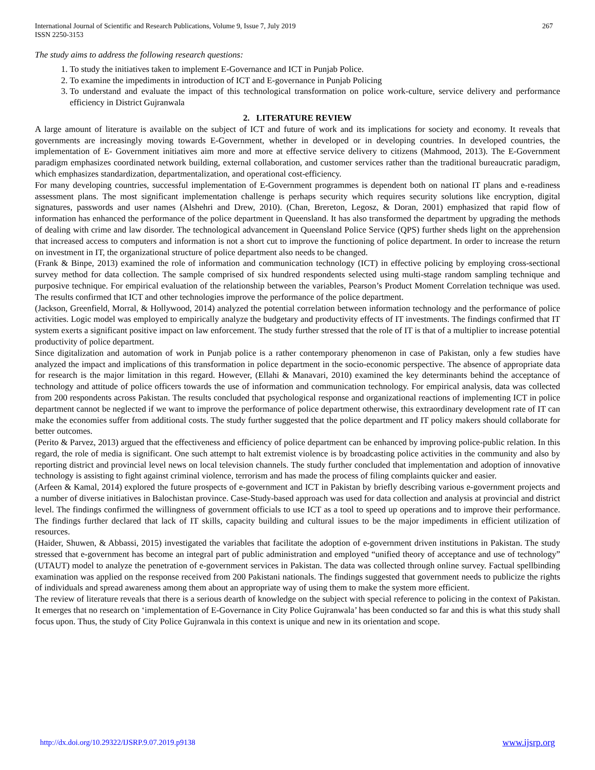International Journal of Scientific and Research Publications, Volume 9, Issue 7, July 2019
ISSN 2250-3153
267
The study aims to address the following research questions:
1. To study the initiatives taken to implement E-Governance and ICT in Punjab Police.
2. To examine the impediments in introduction of ICT and E-governance in Punjab Policing
3. To understand and evaluate the impact of this technological transformation on police work-culture, service delivery and performance efficiency in District Gujranwala
2. LITERATURE REVIEW
A large amount of literature is available on the subject of ICT and future of work and its implications for society and economy. It reveals that governments are increasingly moving towards E-Government, whether in developed or in developing countries. In developed countries, the implementation of E- Government initiatives aim more and more at effective service delivery to citizens (Mahmood, 2013). The E-Government paradigm emphasizes coordinated network building, external collaboration, and customer services rather than the traditional bureaucratic paradigm, which emphasizes standardization, departmentalization, and operational cost-efficiency.
For many developing countries, successful implementation of E-Government programmes is dependent both on national IT plans and e-readiness assessment plans. The most significant implementation challenge is perhaps security which requires security solutions like encryption, digital signatures, passwords and user names (Alshehri and Drew, 2010). (Chan, Brereton, Legosz, & Doran, 2001) emphasized that rapid flow of information has enhanced the performance of the police department in Queensland. It has also transformed the department by upgrading the methods of dealing with crime and law disorder. The technological advancement in Queensland Police Service (QPS) further sheds light on the apprehension that increased access to computers and information is not a short cut to improve the functioning of police department. In order to increase the return on investment in IT, the organizational structure of police department also needs to be changed.
(Frank & Binpe, 2013) examined the role of information and communication technology (ICT) in effective policing by employing cross-sectional survey method for data collection. The sample comprised of six hundred respondents selected using multi-stage random sampling technique and purposive technique. For empirical evaluation of the relationship between the variables, Pearson’s Product Moment Correlation technique was used. The results confirmed that ICT and other technologies improve the performance of the police department.
(Jackson, Greenfield, Morral, & Hollywood, 2014) analyzed the potential correlation between information technology and the performance of police activities. Logic model was employed to empirically analyze the budgetary and productivity effects of IT investments. The findings confirmed that IT system exerts a significant positive impact on law enforcement. The study further stressed that the role of IT is that of a multiplier to increase potential productivity of police department.
Since digitalization and automation of work in Punjab police is a rather contemporary phenomenon in case of Pakistan, only a few studies have analyzed the impact and implications of this transformation in police department in the socio-economic perspective. The absence of appropriate data for research is the major limitation in this regard. However, (Ellahi & Manavari, 2010) examined the key determinants behind the acceptance of technology and attitude of police officers towards the use of information and communication technology. For empirical analysis, data was collected from 200 respondents across Pakistan. The results concluded that psychological response and organizational reactions of implementing ICT in police department cannot be neglected if we want to improve the performance of police department otherwise, this extraordinary development rate of IT can make the economies suffer from additional costs. The study further suggested that the police department and IT policy makers should collaborate for better outcomes.
(Perito & Parvez, 2013) argued that the effectiveness and efficiency of police department can be enhanced by improving police-public relation. In this regard, the role of media is significant. One such attempt to halt extremist violence is by broadcasting police activities in the community and also by reporting district and provincial level news on local television channels. The study further concluded that implementation and adoption of innovative technology is assisting to fight against criminal violence, terrorism and has made the process of filing complaints quicker and easier.
(Arfeen & Kamal, 2014) explored the future prospects of e-government and ICT in Pakistan by briefly describing various e-government projects and a number of diverse initiatives in Balochistan province. Case-Study-based approach was used for data collection and analysis at provincial and district level. The findings confirmed the willingness of government officials to use ICT as a tool to speed up operations and to improve their performance. The findings further declared that lack of IT skills, capacity building and cultural issues to be the major impediments in efficient utilization of resources.
(Haider, Shuwen, & Abbassi, 2015) investigated the variables that facilitate the adoption of e-government driven institutions in Pakistan. The study stressed that e-government has become an integral part of public administration and employed “unified theory of acceptance and use of technology” (UTAUT) model to analyze the penetration of e-government services in Pakistan. The data was collected through online survey. Factual spellbinding examination was applied on the response received from 200 Pakistani nationals. The findings suggested that government needs to publicize the rights of individuals and spread awareness among them about an appropriate way of using them to make the system more efficient.
The review of literature reveals that there is a serious dearth of knowledge on the subject with special reference to policing in the context of Pakistan. It emerges that no research on ‘implementation of E-Governance in City Police Gujranwala’ has been conducted so far and this is what this study shall focus upon. Thus, the study of City Police Gujranwala in this context is unique and new in its orientation and scope.
http://dx.doi.org/10.29322/IJSRP.9.07.2019.p9138 www.ijsrp.org